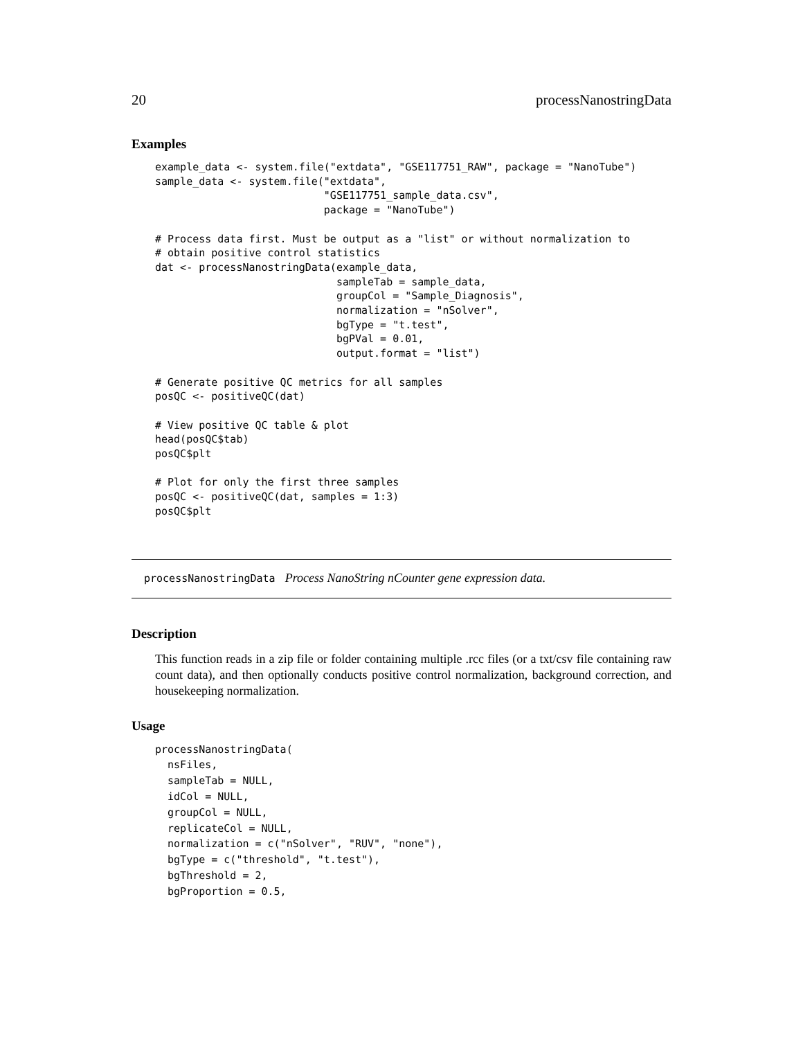20 processNanostringData
Examples
example_data <- system.file("extdata", "GSE117751_RAW", package = "NanoTube")
sample_data <- system.file("extdata",
                           "GSE117751_sample_data.csv",
                           package = "NanoTube")

# Process data first. Must be output as a "list" or without normalization to
# obtain positive control statistics
dat <- processNanostringData(example_data,
                             sampleTab = sample_data,
                             groupCol = "Sample_Diagnosis",
                             normalization = "nSolver",
                             bgType = "t.test",
                             bgPVal = 0.01,
                             output.format = "list")

# Generate positive QC metrics for all samples
posQC <- positiveQC(dat)

# View positive QC table & plot
head(posQC$tab)
posQC$plt

# Plot for only the first three samples
posQC <- positiveQC(dat, samples = 1:3)
posQC$plt
processNanostringData Process NanoString nCounter gene expression data.
Description
This function reads in a zip file or folder containing multiple .rcc files (or a txt/csv file containing raw count data), and then optionally conducts positive control normalization, background correction, and housekeeping normalization.
Usage
processNanostringData(
  nsFiles,
  sampleTab = NULL,
  idCol = NULL,
  groupCol = NULL,
  replicateCol = NULL,
  normalization = c("nSolver", "RUV", "none"),
  bgType = c("threshold", "t.test"),
  bgThreshold = 2,
  bgProportion = 0.5,